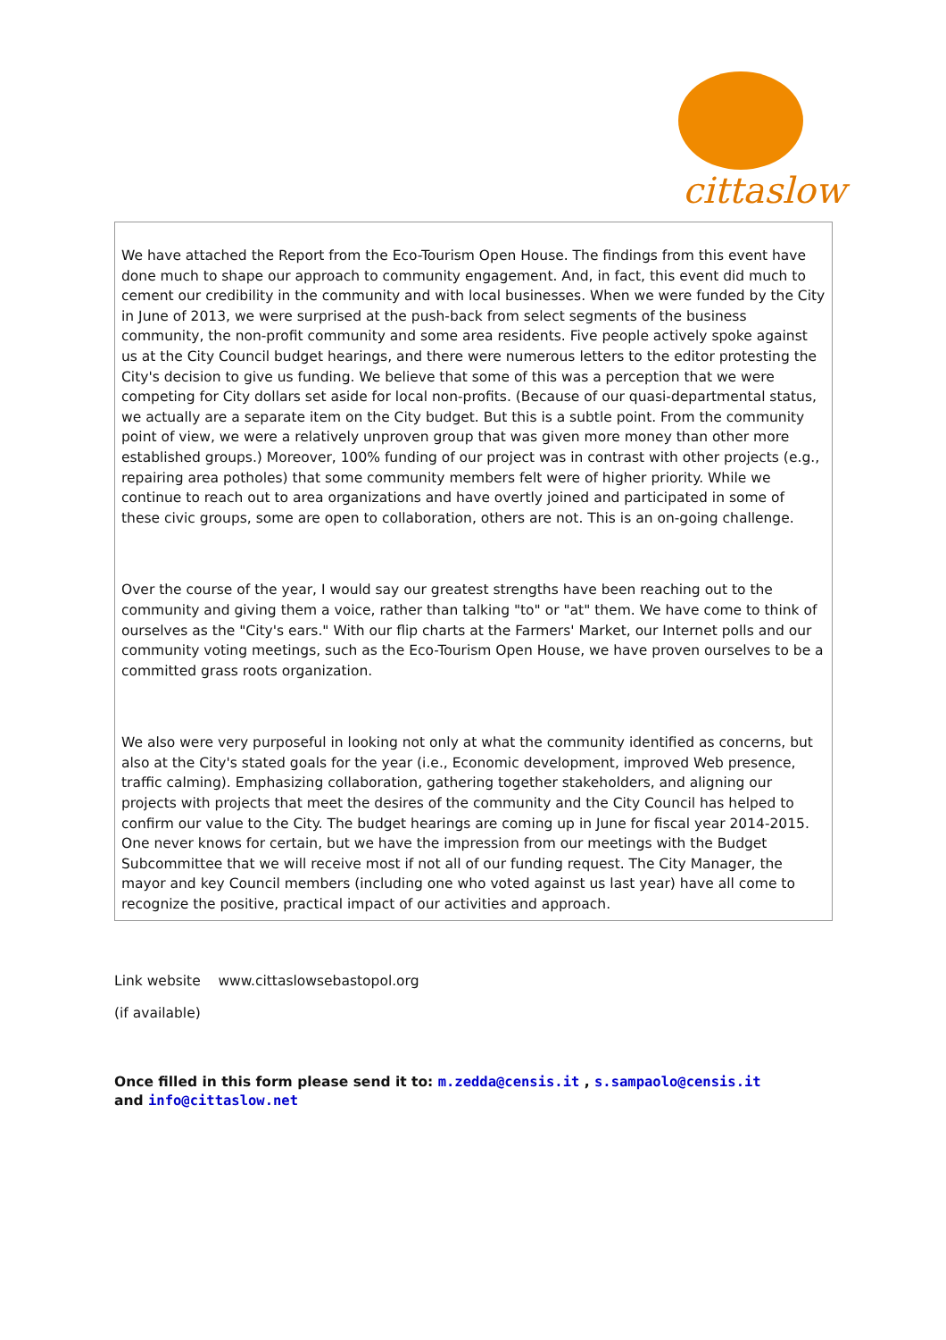cittaslow
We have attached the Report from the Eco-Tourism Open House. The findings from this event have done much to shape our approach to community engagement. And, in fact, this event did much to cement our credibility in the community and with local businesses. When we were funded by the City in June of 2013, we were surprised at the push-back from select segments of the business community, the non-profit community and some area residents. Five people actively spoke against us at the City Council budget hearings, and there were numerous letters to the editor protesting the City's decision to give us funding. We believe that some of this was a perception that we were competing for City dollars set aside for local non-profits. (Because of our quasi-departmental status, we actually are a separate item on the City budget. But this is a subtle point. From the community point of view, we were a relatively unproven group that was given more money than other more established groups.) Moreover, 100% funding of our project was in contrast with other projects (e.g., repairing area potholes) that some community members felt were of higher priority. While we continue to reach out to area organizations and have overtly joined and participated in some of these civic groups, some are open to collaboration, others are not. This is an on-going challenge.
Over the course of the year, I would say our greatest strengths have been reaching out to the community and giving them a voice, rather than talking "to" or "at" them. We have come to think of ourselves as the "City's ears." With our flip charts at the Farmers' Market, our Internet polls and our community voting meetings, such as the Eco-Tourism Open House, we have proven ourselves to be a committed grass roots organization.
We also were very purposeful in looking not only at what the community identified as concerns, but also at the City's stated goals for the year (i.e., Economic development, improved Web presence, traffic calming). Emphasizing collaboration, gathering together stakeholders, and aligning our projects with projects that meet the desires of the community and the City Council has helped to confirm our value to the City. The budget hearings are coming up in June for fiscal year 2014-2015. One never knows for certain, but we have the impression from our meetings with the Budget Subcommittee that we will receive most if not all of our funding request. The City Manager, the mayor and key Council members (including one who voted against us last year) have all come to recognize the positive, practical impact of our activities and approach.
Link website www.cittaslowsebastopol.org
(if available)
Once filled in this form please send it to: m.zedda@censis.it , s.sampaolo@censis.it
and info@cittaslow.net